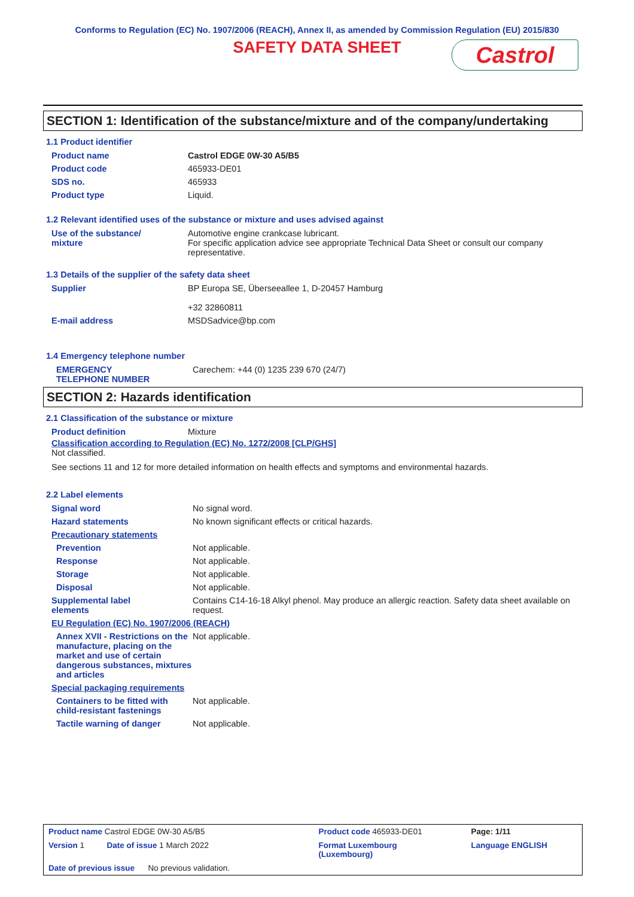Conforms to Regulation (EC) No. 1907/2006 (REACH), Annex II, as amended by Commission Regulation (EU) 2015/830
SAFETY DATA SHEET
Castrol
SECTION 1: Identification of the substance/mixture and of the company/undertaking
1.1 Product identifier
| Product name | Castrol EDGE 0W-30 A5/B5 |
| Product code | 465933-DE01 |
| SDS no. | 465933 |
| Product type | Liquid. |
1.2 Relevant identified uses of the substance or mixture and uses advised against
| Use of the substance/ mixture | Automotive engine crankcase lubricant. For specific application advice see appropriate Technical Data Sheet or consult our company representative. |
1.3 Details of the supplier of the safety data sheet
| Supplier | BP Europa SE, Überseeallee 1, D-20457 Hamburg +32 32860811 |
| E-mail address | MSDSadvice@bp.com |
1.4 Emergency telephone number
| EMERGENCY TELEPHONE NUMBER | Carechem: +44 (0) 1235 239 670 (24/7) |
SECTION 2: Hazards identification
2.1 Classification of the substance or mixture
| Product definition | Mixture |
Classification according to Regulation (EC) No. 1272/2008 [CLP/GHS]
Not classified.
See sections 11 and 12 for more detailed information on health effects and symptoms and environmental hazards.
2.2 Label elements
| Signal word | No signal word. |
| Hazard statements | No known significant effects or critical hazards. |
| Precautionary statements | |
| Prevention | Not applicable. |
| Response | Not applicable. |
| Storage | Not applicable. |
| Disposal | Not applicable. |
| Supplemental label elements | Contains C14-16-18 Alkyl phenol. May produce an allergic reaction. Safety data sheet available on request. |
| EU Regulation (EC) No. 1907/2006 (REACH) | |
| Annex XVII - Restrictions on the manufacture, placing on the market and use of certain dangerous substances, mixtures and articles | Not applicable. |
| Special packaging requirements | |
| Containers to be fitted with child-resistant fastenings | Not applicable. |
| Tactile warning of danger | Not applicable. |
| Product name Castrol EDGE 0W-30 A5/B5 | | Product code 465933-DE01 | Page: 1/11 |
| Version 1 Date of issue 1 March 2022 | | Format Luxembourg (Luxembourg) | Language ENGLISH |
| Date of previous issue No previous validation. | | | |